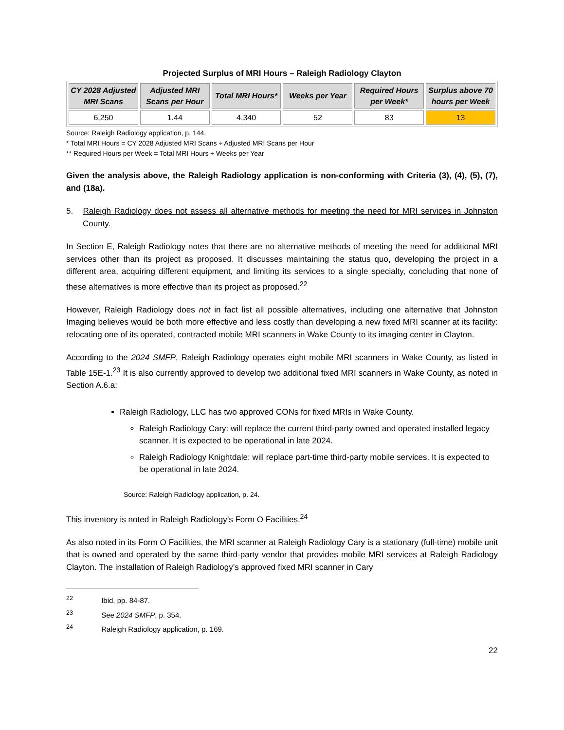Projected Surplus of MRI Hours – Raleigh Radiology Clayton
| CY 2028 Adjusted MRI Scans | Adjusted MRI Scans per Hour | Total MRI Hours* | Weeks per Year | Required Hours per Week* | Surplus above 70 hours per Week |
| --- | --- | --- | --- | --- | --- |
| 6,250 | 1.44 | 4,340 | 52 | 83 | 13 |
Source: Raleigh Radiology application, p. 144.
* Total MRI Hours = CY 2028 Adjusted MRI Scans ÷ Adjusted MRI Scans per Hour
** Required Hours per Week = Total MRI Hours ÷ Weeks per Year
Given the analysis above, the Raleigh Radiology application is non-conforming with Criteria (3), (4), (5), (7), and (18a).
5. Raleigh Radiology does not assess all alternative methods for meeting the need for MRI services in Johnston County.
In Section E, Raleigh Radiology notes that there are no alternative methods of meeting the need for additional MRI services other than its project as proposed. It discusses maintaining the status quo, developing the project in a different area, acquiring different equipment, and limiting its services to a single specialty, concluding that none of these alternatives is more effective than its project as proposed.<sup>22</sup>
However, Raleigh Radiology does not in fact list all possible alternatives, including one alternative that Johnston Imaging believes would be both more effective and less costly than developing a new fixed MRI scanner at its facility: relocating one of its operated, contracted mobile MRI scanners in Wake County to its imaging center in Clayton.
According to the 2024 SMFP, Raleigh Radiology operates eight mobile MRI scanners in Wake County, as listed in Table 15E-1.<sup>23</sup> It is also currently approved to develop two additional fixed MRI scanners in Wake County, as noted in Section A.6.a:
Raleigh Radiology, LLC has two approved CONs for fixed MRIs in Wake County.
Raleigh Radiology Cary: will replace the current third-party owned and operated installed legacy scanner. It is expected to be operational in late 2024.
Raleigh Radiology Knightdale: will replace part-time third-party mobile services. It is expected to be operational in late 2024.
Source: Raleigh Radiology application, p. 24.
This inventory is noted in Raleigh Radiology’s Form O Facilities.<sup>24</sup>
As also noted in its Form O Facilities, the MRI scanner at Raleigh Radiology Cary is a stationary (full-time) mobile unit that is owned and operated by the same third-party vendor that provides mobile MRI services at Raleigh Radiology Clayton. The installation of Raleigh Radiology’s approved fixed MRI scanner in Cary
<sup>22</sup> Ibid, pp. 84-87.
<sup>23</sup> See 2024 SMFP, p. 354.
<sup>24</sup> Raleigh Radiology application, p. 169.
22